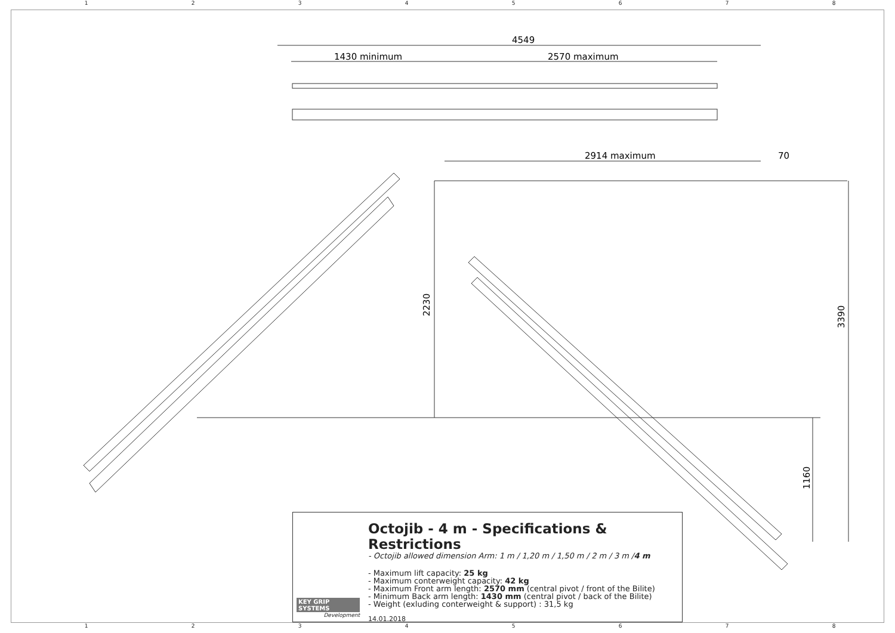12345678
4549
1430 minimum
2570 maximum
2914 maximum
70
2230
3390
1160
KEY GRIP SYSTEMS
Development
Octojib - 4 m - Specifications & Restrictions
- Octojib allowed dimension Arm: 1 m / 1,20 m / 1,50 m / 2 m / 3 m /4 m
- Maximum lift capacity: 25 kg
- Maximum conterweight capacity: 42 kg
- Maximum Front arm length: 2570 mm (central pivot / front of the Bilite)
- Minimum Back arm length: 1430 mm (central pivot / back of the Bilite)
- Weight (exluding conterweight & support) : 31,5 kg
14.01.2018
12345678